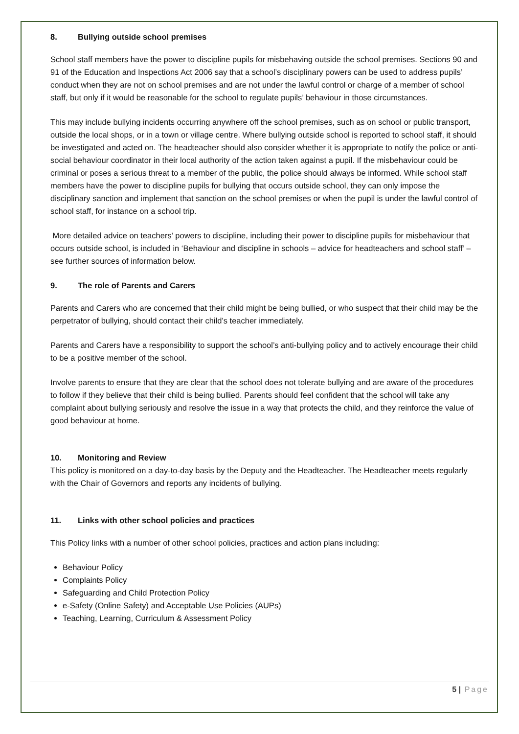8. Bullying outside school premises
School staff members have the power to discipline pupils for misbehaving outside the school premises. Sections 90 and 91 of the Education and Inspections Act 2006 say that a school’s disciplinary powers can be used to address pupils’ conduct when they are not on school premises and are not under the lawful control or charge of a member of school staff, but only if it would be reasonable for the school to regulate pupils’ behaviour in those circumstances.
This may include bullying incidents occurring anywhere off the school premises, such as on school or public transport, outside the local shops, or in a town or village centre. Where bullying outside school is reported to school staff, it should be investigated and acted on. The headteacher should also consider whether it is appropriate to notify the police or anti-social behaviour coordinator in their local authority of the action taken against a pupil. If the misbehaviour could be criminal or poses a serious threat to a member of the public, the police should always be informed. While school staff members have the power to discipline pupils for bullying that occurs outside school, they can only impose the disciplinary sanction and implement that sanction on the school premises or when the pupil is under the lawful control of school staff, for instance on a school trip.
More detailed advice on teachers’ powers to discipline, including their power to discipline pupils for misbehaviour that occurs outside school, is included in ‘Behaviour and discipline in schools – advice for headteachers and school staff’ – see further sources of information below.
9. The role of Parents and Carers
Parents and Carers who are concerned that their child might be being bullied, or who suspect that their child may be the perpetrator of bullying, should contact their child’s teacher immediately.
Parents and Carers have a responsibility to support the school’s anti-bullying policy and to actively encourage their child to be a positive member of the school.
Involve parents to ensure that they are clear that the school does not tolerate bullying and are aware of the procedures to follow if they believe that their child is being bullied. Parents should feel confident that the school will take any complaint about bullying seriously and resolve the issue in a way that protects the child, and they reinforce the value of good behaviour at home.
10. Monitoring and Review
This policy is monitored on a day-to-day basis by the Deputy and the Headteacher. The Headteacher meets regularly with the Chair of Governors and reports any incidents of bullying.
11. Links with other school policies and practices
This Policy links with a number of other school policies, practices and action plans including:
Behaviour Policy
Complaints Policy
Safeguarding and Child Protection Policy
e-Safety (Online Safety) and Acceptable Use Policies (AUPs)
Teaching, Learning, Curriculum & Assessment Policy
5 | Page